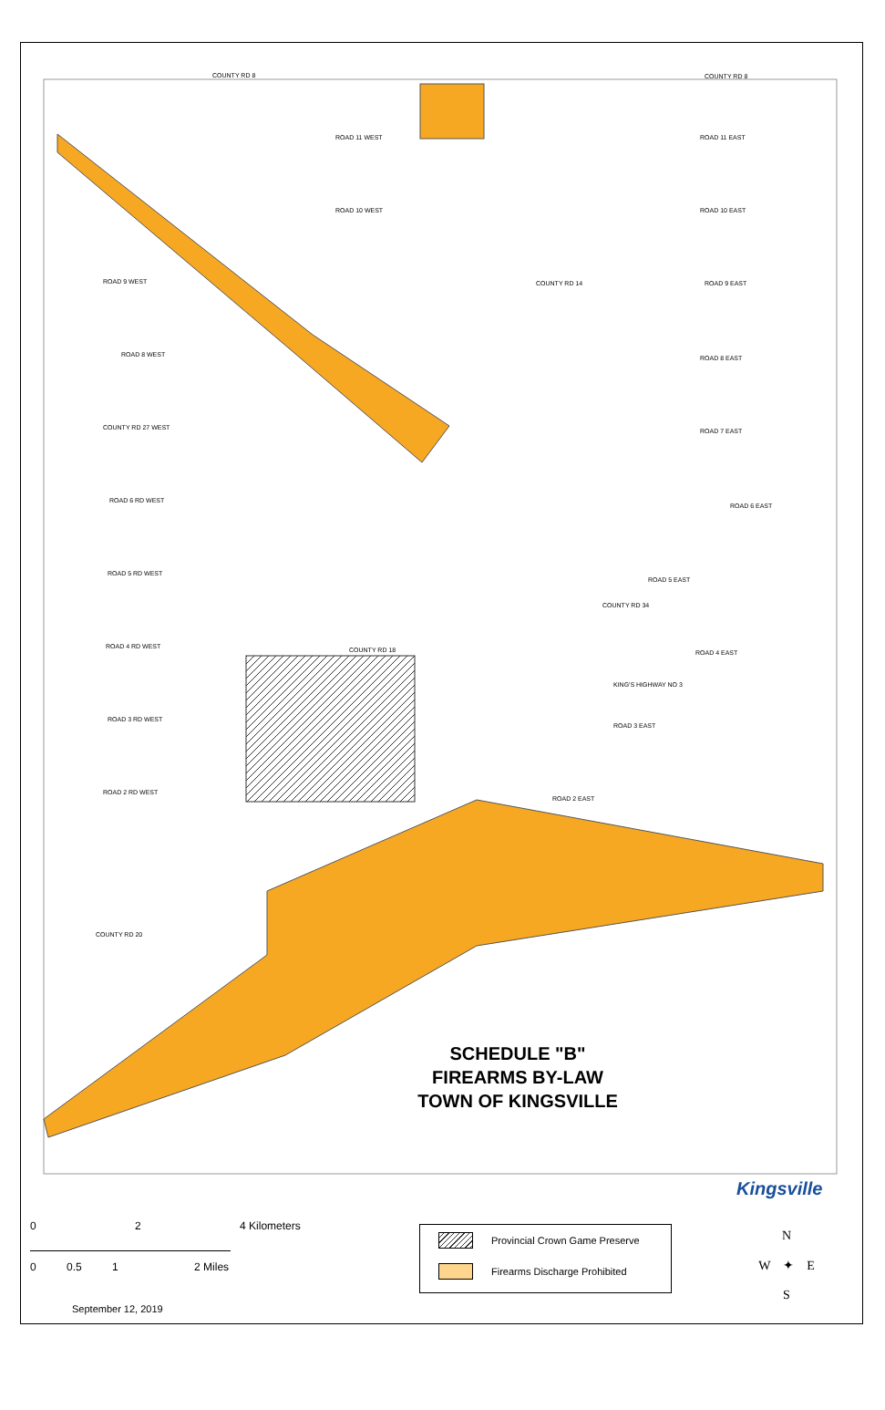COUNTY RD 8 COUNTY RD 8
ROAD 11 WEST ROAD 11 EAST
ROAD 10 WEST ROAD 10 EAST
ROAD 9 WEST ROAD 9 EAST
ROAD 8 WEST ROAD 8 EAST
COUNTY RD 27 WEST ROAD 7 EAST
ROAD 6 RD WEST
ROAD 6 EAST
ROAD 5 RD WEST
ROAD 5 EAST
ROAD 4 RD WEST COUNTY RD 18 ROAD 4 EAST
KING'S HIGHWAY NO 3
ROAD 3 RD WEST
ROAD 3 EAST
ROAD 2 RD WEST
ROAD 2 EAST
COUNTY RD 20
COUNTY RD 34
COUNTY RD 14
SCHEDULE "B"
FIREARMS BY-LAW
TOWN OF KINGSVILLE
Kingsville
0 2 4 Kilometers
0 0.5 1 2 Miles
Provincial Crown Game Preserve
Firearms Discharge Prohibited
September 12, 2019
N
W ✦ E
S